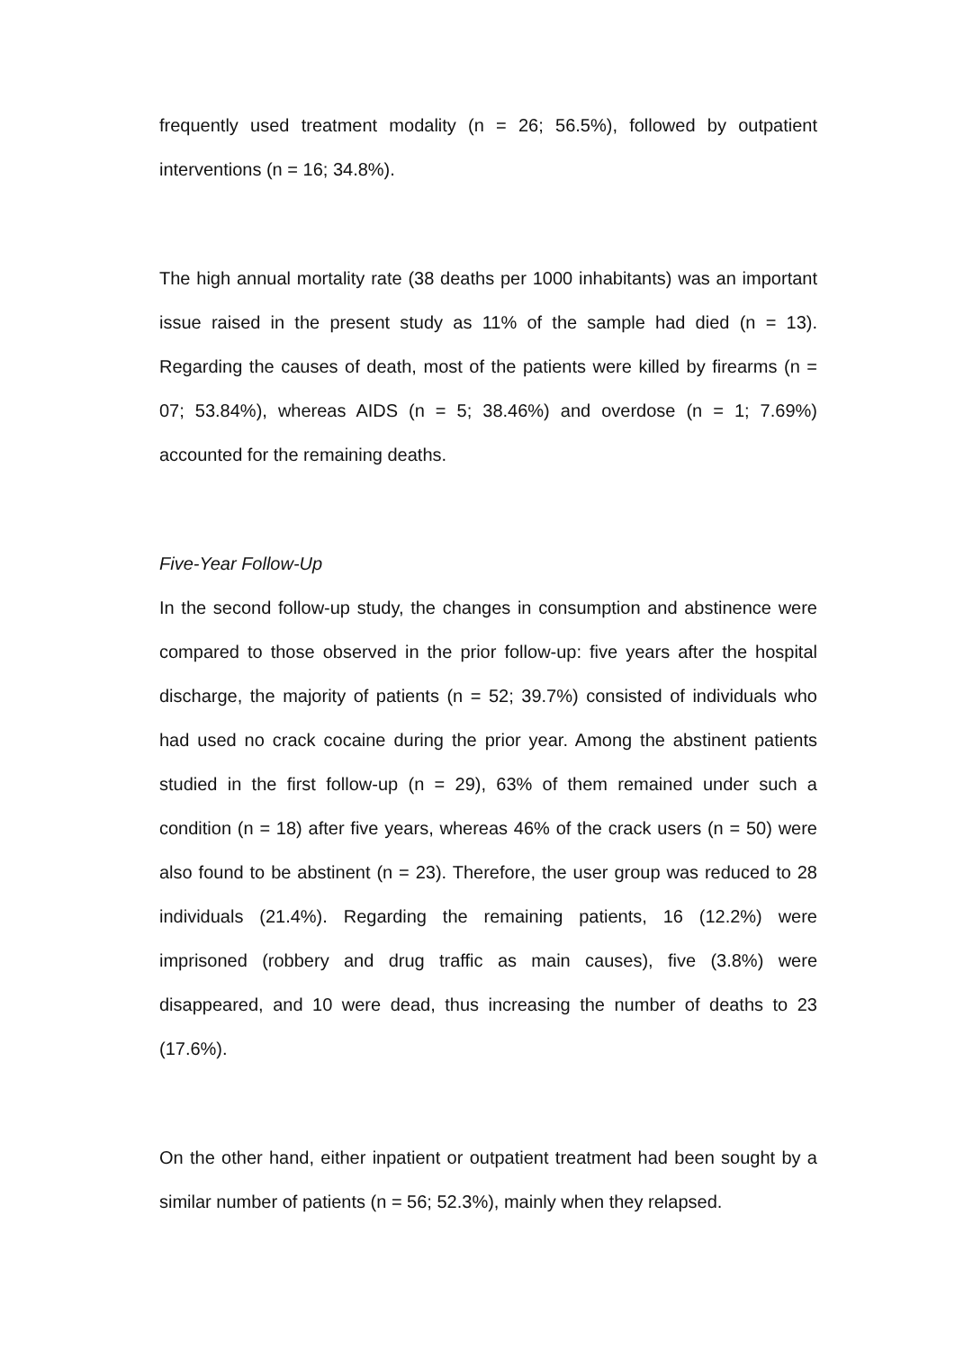frequently used treatment modality (n = 26; 56.5%), followed by outpatient interventions (n = 16; 34.8%).
The high annual mortality rate (38 deaths per 1000 inhabitants) was an important issue raised in the present study as 11% of the sample had died (n = 13). Regarding the causes of death, most of the patients were killed by firearms (n = 07; 53.84%), whereas AIDS (n = 5; 38.46%) and overdose (n = 1; 7.69%) accounted for the remaining deaths.
Five-Year Follow-Up
In the second follow-up study, the changes in consumption and abstinence were compared to those observed in the prior follow-up: five years after the hospital discharge, the majority of patients (n = 52; 39.7%) consisted of individuals who had used no crack cocaine during the prior year. Among the abstinent patients studied in the first follow-up (n = 29), 63% of them remained under such a condition (n = 18) after five years, whereas 46% of the crack users (n = 50) were also found to be abstinent (n = 23). Therefore, the user group was reduced to 28 individuals (21.4%). Regarding the remaining patients, 16 (12.2%) were imprisoned (robbery and drug traffic as main causes), five (3.8%) were disappeared, and 10 were dead, thus increasing the number of deaths to 23 (17.6%).
On the other hand, either inpatient or outpatient treatment had been sought by a similar number of patients (n = 56; 52.3%), mainly when they relapsed.